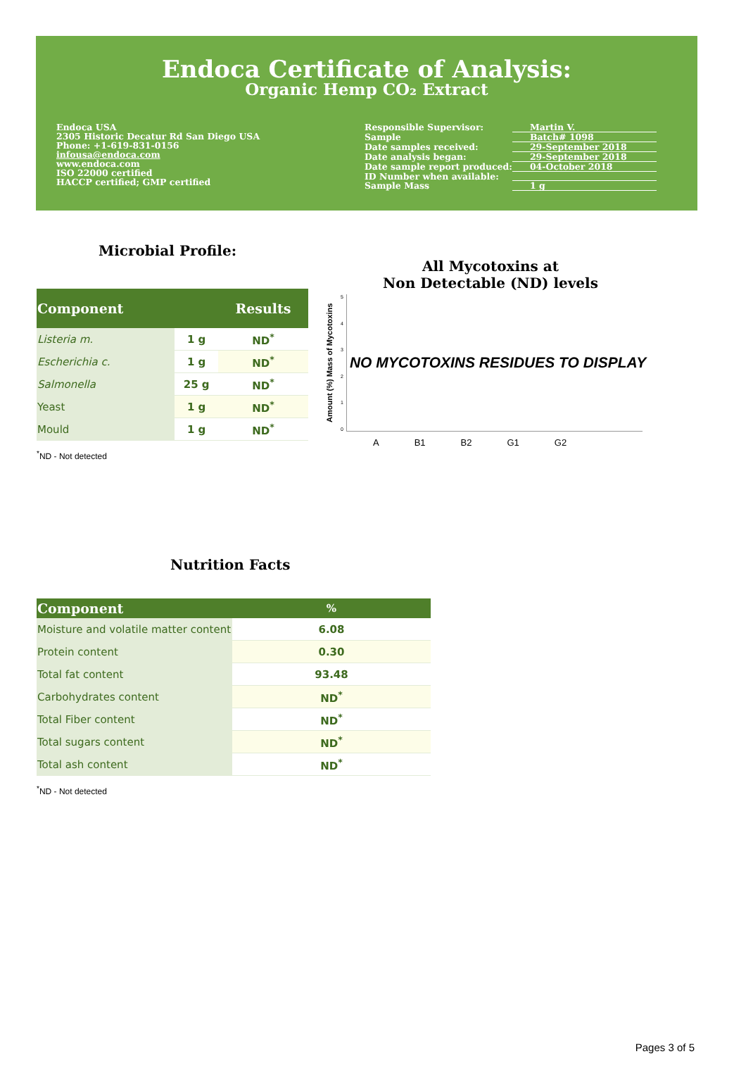Endoca Certificate of Analysis:
Organic Hemp CO₂ Extract
Endoca USA
2305 Historic Decatur Rd San Diego USA
Phone: +1-619-831-0156
infousa@endoca.com
www.endoca.com
ISO 22000 certified
HACCP certified; GMP certified
| Responsible Supervisor: | Martin V. |
| Sample | Batch# 1098 |
| Date samples received: | 29-September 2018 |
| Date analysis began: | 29-September 2018 |
| Date sample report produced: | 04-October 2018 |
| ID Number when available: | |
| Sample Mass | 1 g |
Microbial Profile:
| Component | | Results |
| --- | --- | --- |
| Listeria m. | 1 g | ND<sup>*</sup> |
| Escherichia c. | 1 g | ND<sup>*</sup> |
| Salmonella | 25 g | ND<sup>*</sup> |
| Yeast | 1 g | ND<sup>*</sup> |
| Mould | 1 g | ND<sup>*</sup> |
<sup>*</sup> ND - Not detected
All Mycotoxins at
Non Detectable (ND) levels
Amount (%) Mass of Mycotoxins
543210
NO MYCOTOXINS RESIDUES TO DISPLAY
A B1 B2 G1 G2
Nutrition Facts
| Component | % |
| --- | --- |
| Moisture and volatile matter content | 6.08 |
| Protein content | 0.30 |
| Total fat content | 93.48 |
| Carbohydrates content | ND<sup>*</sup> |
| Total Fiber content | ND<sup>*</sup> |
| Total sugars content | ND<sup>*</sup> |
| Total ash content | ND<sup>*</sup> |
<sup>*</sup> ND - Not detected
Pages 3 of 5